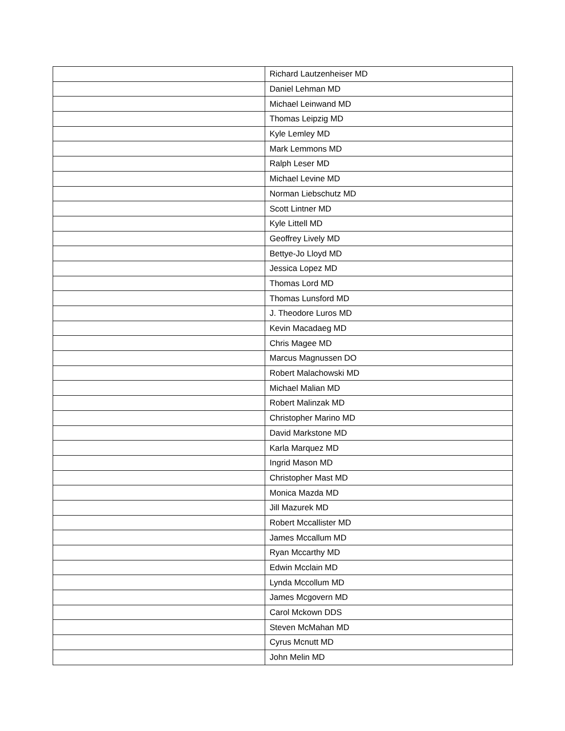| | Richard Lautzenheiser MD |
| | Daniel Lehman MD |
| | Michael Leinwand MD |
| | Thomas Leipzig MD |
| | Kyle Lemley MD |
| | Mark Lemmons MD |
| | Ralph Leser MD |
| | Michael Levine MD |
| | Norman Liebschutz MD |
| | Scott Lintner MD |
| | Kyle Littell MD |
| | Geoffrey Lively MD |
| | Bettye-Jo Lloyd MD |
| | Jessica Lopez MD |
| | Thomas Lord MD |
| | Thomas Lunsford MD |
| | J. Theodore Luros MD |
| | Kevin Macadaeg MD |
| | Chris Magee MD |
| | Marcus Magnussen DO |
| | Robert Malachowski MD |
| | Michael Malian MD |
| | Robert Malinzak MD |
| | Christopher Marino MD |
| | David Markstone MD |
| | Karla Marquez MD |
| | Ingrid Mason MD |
| | Christopher Mast MD |
| | Monica Mazda MD |
| | Jill Mazurek MD |
| | Robert Mccallister MD |
| | James Mccallum MD |
| | Ryan Mccarthy MD |
| | Edwin Mcclain MD |
| | Lynda Mccollum MD |
| | James Mcgovern MD |
| | Carol Mckown DDS |
| | Steven McMahan MD |
| | Cyrus Mcnutt MD |
| | John Melin MD |